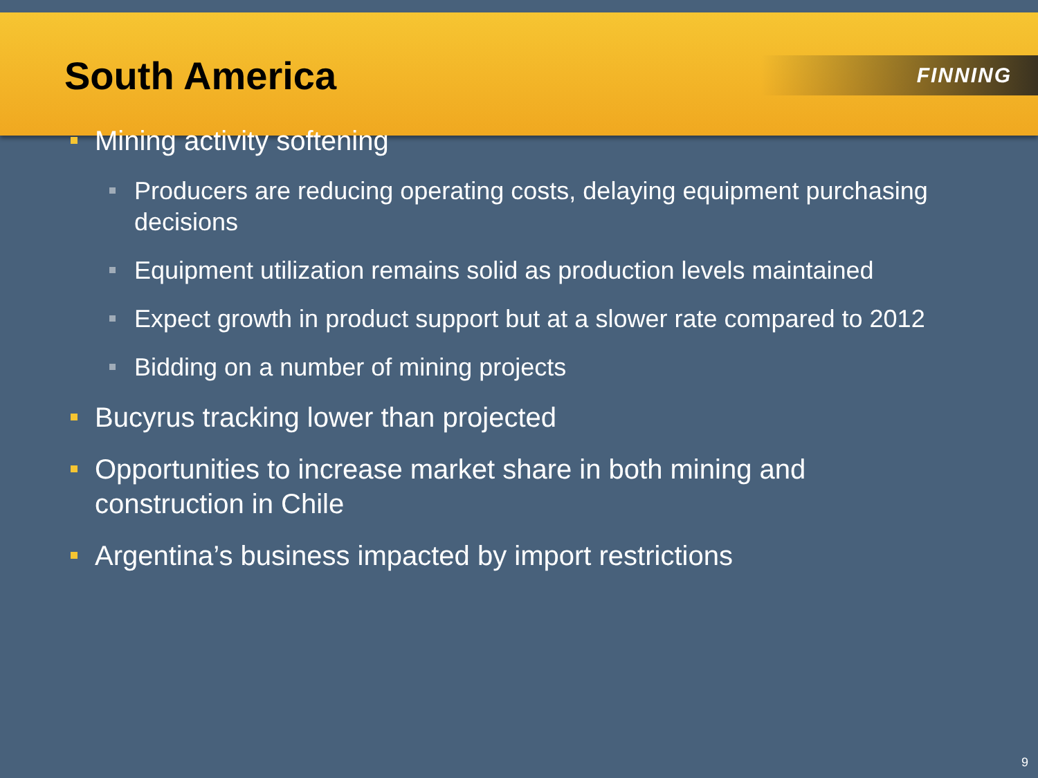South America
FINNING
Mining activity softening
Producers are reducing operating costs, delaying equipment purchasing decisions
Equipment utilization remains solid as production levels maintained
Expect growth in product support but at a slower rate compared to 2012
Bidding on a number of mining projects
Bucyrus tracking lower than projected
Opportunities to increase market share in both mining and construction in Chile
Argentina’s business impacted by import restrictions
9